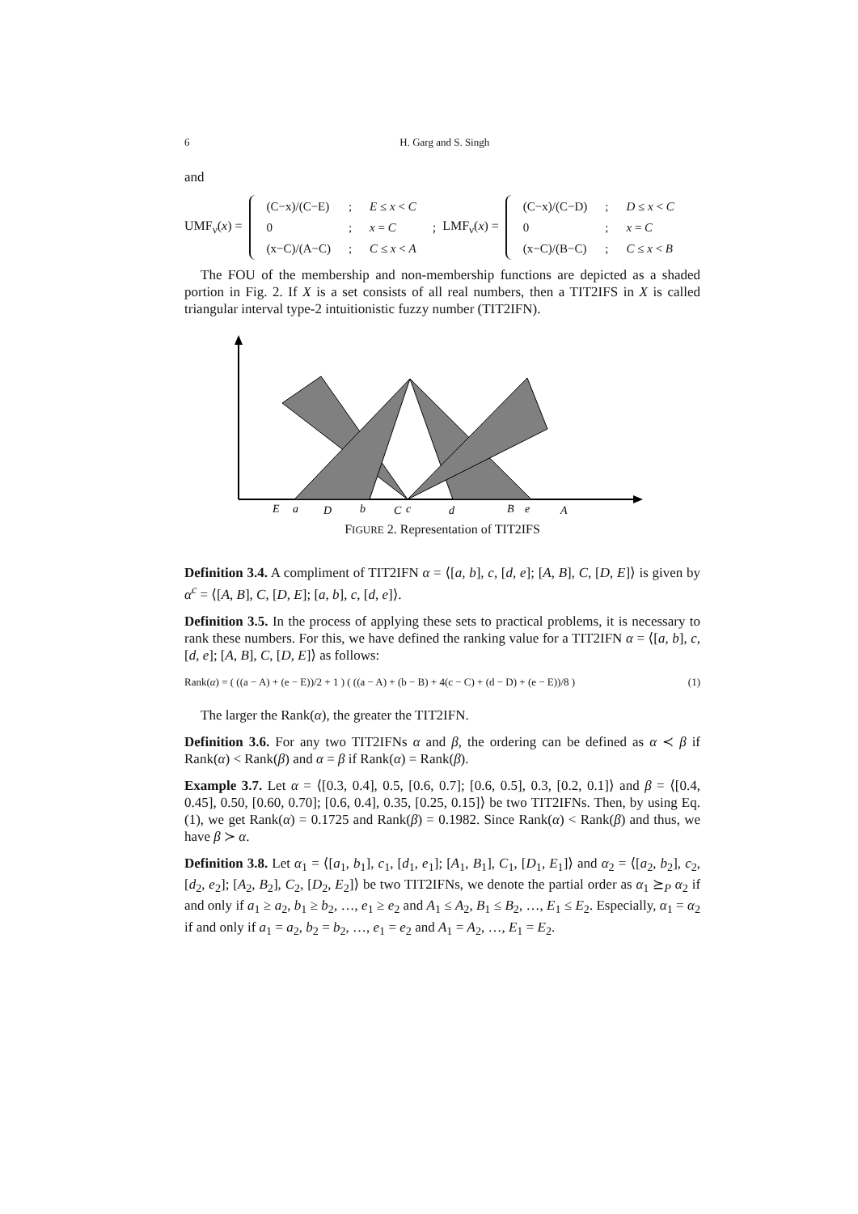6 H. Garg and S. Singh
and
UMF<sub>ν</sub>(x) =
| (C−x)/(C−E) | ; | E ≤ x < C |
| 0 | ; | x = C |
| (x−C)/(A−C) | ; | C ≤ x < A |
; LMF<sub>ν</sub>(x) =
| (C−x)/(C−D) | ; | D ≤ x < C |
| 0 | ; | x = C |
| (x−C)/(B−C) | ; | C ≤ x < B |
The FOU of the membership and non-membership functions are depicted as a shaded portion in Fig. 2. If X is a set consists of all real numbers, then a TIT2IFS in X is called triangular interval type-2 intuitionistic fuzzy number (TIT2IFN).
E
a
D
b
C
c
d
B
e
A
FIGURE 2. Representation of TIT2IFS
Definition 3.4. A compliment of TIT2IFN α = ⟨[a, b], c, [d, e]; [A, B], C, [D, E]⟩ is given by α<sup>c</sup> = ⟨[A, B], C, [D, E]; [a, b], c, [d, e]⟩.
Definition 3.5. In the process of applying these sets to practical problems, it is necessary to rank these numbers. For this, we have defined the ranking value for a TIT2IFN α = ⟨[a, b], c, [d, e]; [A, B], C, [D, E]⟩ as follows:
Rank(α) = ( ((a − A) + (e − E))/2 + 1 ) ( ((a − A) + (b − B) + 4(c − C) + (d − D) + (e − E))/8 ) (1)
The larger the Rank(α), the greater the TIT2IFN.
Definition 3.6. For any two TIT2IFNs α and β, the ordering can be defined as α ≺ β if Rank(α) < Rank(β) and α = β if Rank(α) = Rank(β).
Example 3.7. Let α = ⟨[0.3, 0.4], 0.5, [0.6, 0.7]; [0.6, 0.5], 0.3, [0.2, 0.1]⟩ and β = ⟨[0.4, 0.45], 0.50, [0.60, 0.70]; [0.6, 0.4], 0.35, [0.25, 0.15]⟩ be two TIT2IFNs. Then, by using Eq. (1), we get Rank(α) = 0.1725 and Rank(β) = 0.1982. Since Rank(α) < Rank(β) and thus, we have β ≻ α.
Definition 3.8. Let α<sub>1</sub> = ⟨[a<sub>1</sub>, b<sub>1</sub>], c<sub>1</sub>, [d<sub>1</sub>, e<sub>1</sub>]; [A<sub>1</sub>, B<sub>1</sub>], C<sub>1</sub>, [D<sub>1</sub>, E<sub>1</sub>]⟩ and α<sub>2</sub> = ⟨[a<sub>2</sub>, b<sub>2</sub>], c<sub>2</sub>, [d<sub>2</sub>, e<sub>2</sub>]; [A<sub>2</sub>, B<sub>2</sub>], C<sub>2</sub>, [D<sub>2</sub>, E<sub>2</sub>]⟩ be two TIT2IFNs, we denote the partial order as α<sub>1</sub> ⪰<sub>P</sub> α<sub>2</sub> if and only if a<sub>1</sub> ≥ a<sub>2</sub>, b<sub>1</sub> ≥ b<sub>2</sub>, …, e<sub>1</sub> ≥ e<sub>2</sub> and A<sub>1</sub> ≤ A<sub>2</sub>, B<sub>1</sub> ≤ B<sub>2</sub>, …, E<sub>1</sub> ≤ E<sub>2</sub>. Especially, α<sub>1</sub> = α<sub>2</sub> if and only if a<sub>1</sub> = a<sub>2</sub>, b<sub>2</sub> = b<sub>2</sub>, …, e<sub>1</sub> = e<sub>2</sub> and A<sub>1</sub> = A<sub>2</sub>, …, E<sub>1</sub> = E<sub>2</sub>.